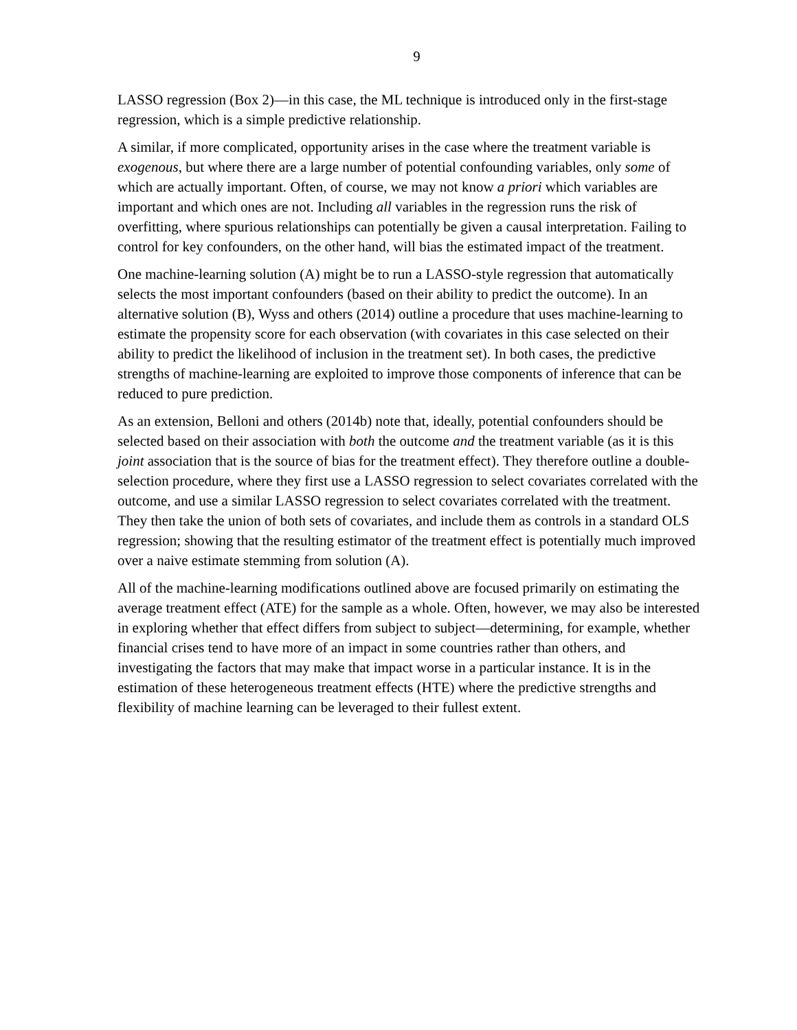9
LASSO regression (Box 2)—in this case, the ML technique is introduced only in the first-stage regression, which is a simple predictive relationship.
A similar, if more complicated, opportunity arises in the case where the treatment variable is exogenous, but where there are a large number of potential confounding variables, only some of which are actually important. Often, of course, we may not know a priori which variables are important and which ones are not. Including all variables in the regression runs the risk of overfitting, where spurious relationships can potentially be given a causal interpretation. Failing to control for key confounders, on the other hand, will bias the estimated impact of the treatment.
One machine-learning solution (A) might be to run a LASSO-style regression that automatically selects the most important confounders (based on their ability to predict the outcome). In an alternative solution (B), Wyss and others (2014) outline a procedure that uses machine-learning to estimate the propensity score for each observation (with covariates in this case selected on their ability to predict the likelihood of inclusion in the treatment set). In both cases, the predictive strengths of machine-learning are exploited to improve those components of inference that can be reduced to pure prediction.
As an extension, Belloni and others (2014b) note that, ideally, potential confounders should be selected based on their association with both the outcome and the treatment variable (as it is this joint association that is the source of bias for the treatment effect). They therefore outline a double-selection procedure, where they first use a LASSO regression to select covariates correlated with the outcome, and use a similar LASSO regression to select covariates correlated with the treatment. They then take the union of both sets of covariates, and include them as controls in a standard OLS regression; showing that the resulting estimator of the treatment effect is potentially much improved over a naive estimate stemming from solution (A).
All of the machine-learning modifications outlined above are focused primarily on estimating the average treatment effect (ATE) for the sample as a whole. Often, however, we may also be interested in exploring whether that effect differs from subject to subject—determining, for example, whether financial crises tend to have more of an impact in some countries rather than others, and investigating the factors that may make that impact worse in a particular instance. It is in the estimation of these heterogeneous treatment effects (HTE) where the predictive strengths and flexibility of machine learning can be leveraged to their fullest extent.